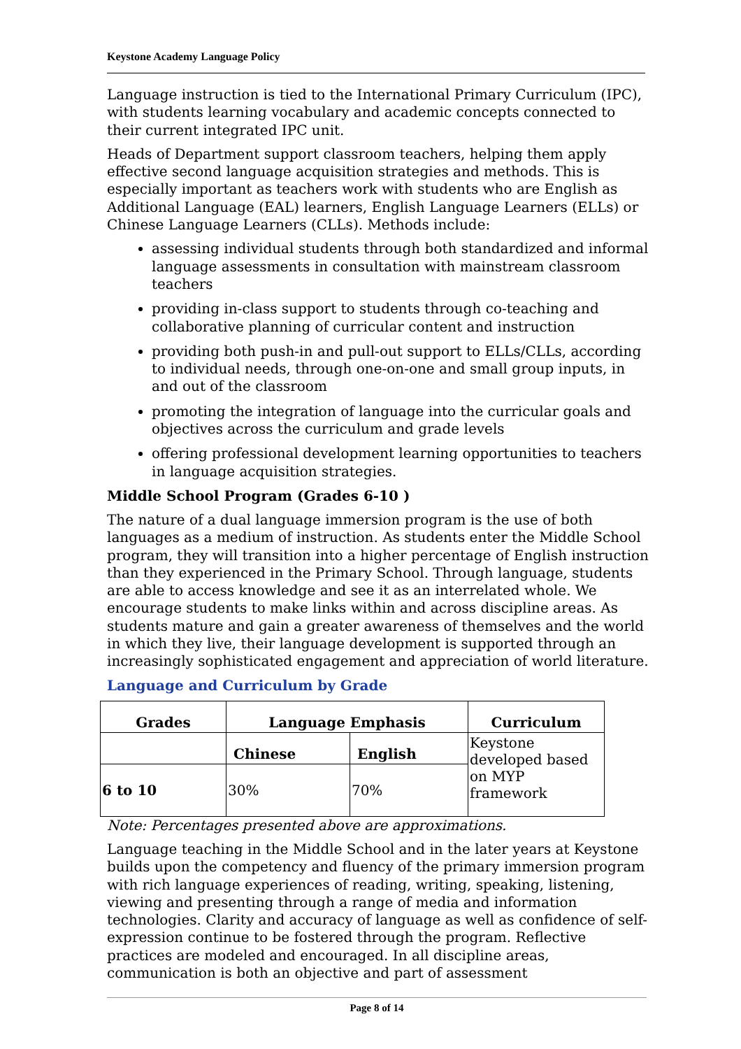Keystone Academy Language Policy
Language instruction is tied to the International Primary Curriculum (IPC), with students learning vocabulary and academic concepts connected to their current integrated IPC unit.
Heads of Department support classroom teachers, helping them apply effective second language acquisition strategies and methods. This is especially important as teachers work with students who are English as Additional Language (EAL) learners, English Language Learners (ELLs) or Chinese Language Learners (CLLs). Methods include:
assessing individual students through both standardized and informal language assessments in consultation with mainstream classroom teachers
providing in-class support to students through co-teaching and collaborative planning of curricular content and instruction
providing both push-in and pull-out support to ELLs/CLLs, according to individual needs, through one-on-one and small group inputs, in and out of the classroom
promoting the integration of language into the curricular goals and objectives across the curriculum and grade levels
offering professional development learning opportunities to teachers in language acquisition strategies.
Middle School Program (Grades 6-10 )
The nature of a dual language immersion program is the use of both languages as a medium of instruction. As students enter the Middle School program, they will transition into a higher percentage of English instruction than they experienced in the Primary School. Through language, students are able to access knowledge and see it as an interrelated whole. We encourage students to make links within and across discipline areas. As students mature and gain a greater awareness of themselves and the world in which they live, their language development is supported through an increasingly sophisticated engagement and appreciation of world literature.
Language and Curriculum by Grade
| Grades | Language Emphasis | | Curriculum |
| --- | --- | --- | --- |
| | Chinese | English | Keystone developed based on MYP framework |
| 6 to 10 | 30% | 70% | |
Note: Percentages presented above are approximations.
Language teaching in the Middle School and in the later years at Keystone builds upon the competency and fluency of the primary immersion program with rich language experiences of reading, writing, speaking, listening, viewing and presenting through a range of media and information technologies. Clarity and accuracy of language as well as confidence of self-expression continue to be fostered through the program. Reflective practices are modeled and encouraged. In all discipline areas, communication is both an objective and part of assessment
Page 8 of 14